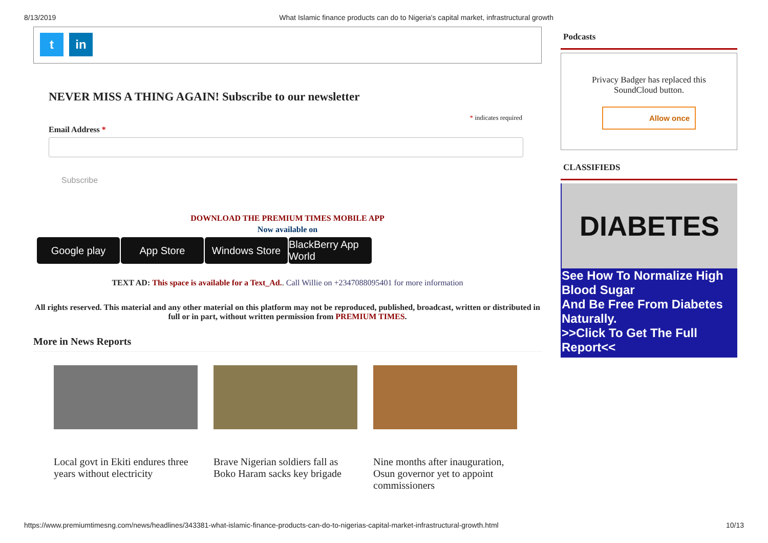8/13/2019 What Islamic finance products can do to Nigeria's capital market, infrastructural growth
t in
NEVER MISS A THING AGAIN! Subscribe to our newsletter
* indicates required
Email Address *
Subscribe
DOWNLOAD THE PREMIUM TIMES MOBILE APP
Now available on
Google play App Store Windows Store BlackBerry App World
TEXT AD: This space is available for a Text_Ad.. Call Willie on +2347088095401 for more information
All rights reserved. This material and any other material on this platform may not be reproduced, published, broadcast, written or distributed in full or in part, without written permission from PREMIUM TIMES.
More in News Reports
Local govt in Ekiti endures three years without electricity
Brave Nigerian soldiers fall as Boko Haram sacks key brigade
Nine months after inauguration, Osun governor yet to appoint commissioners
Podcasts
Privacy Badger has replaced this
SoundCloud button.
Allow once
CLASSIFIEDS
DIABETES
See How To Normalize High Blood Sugar
And Be Free From Diabetes Naturally.
>>Click To Get The Full Report<<
https://www.premiumtimesng.com/news/headlines/343381-what-islamic-finance-products-can-do-to-nigerias-capital-market-infrastructural-growth.html 10/13